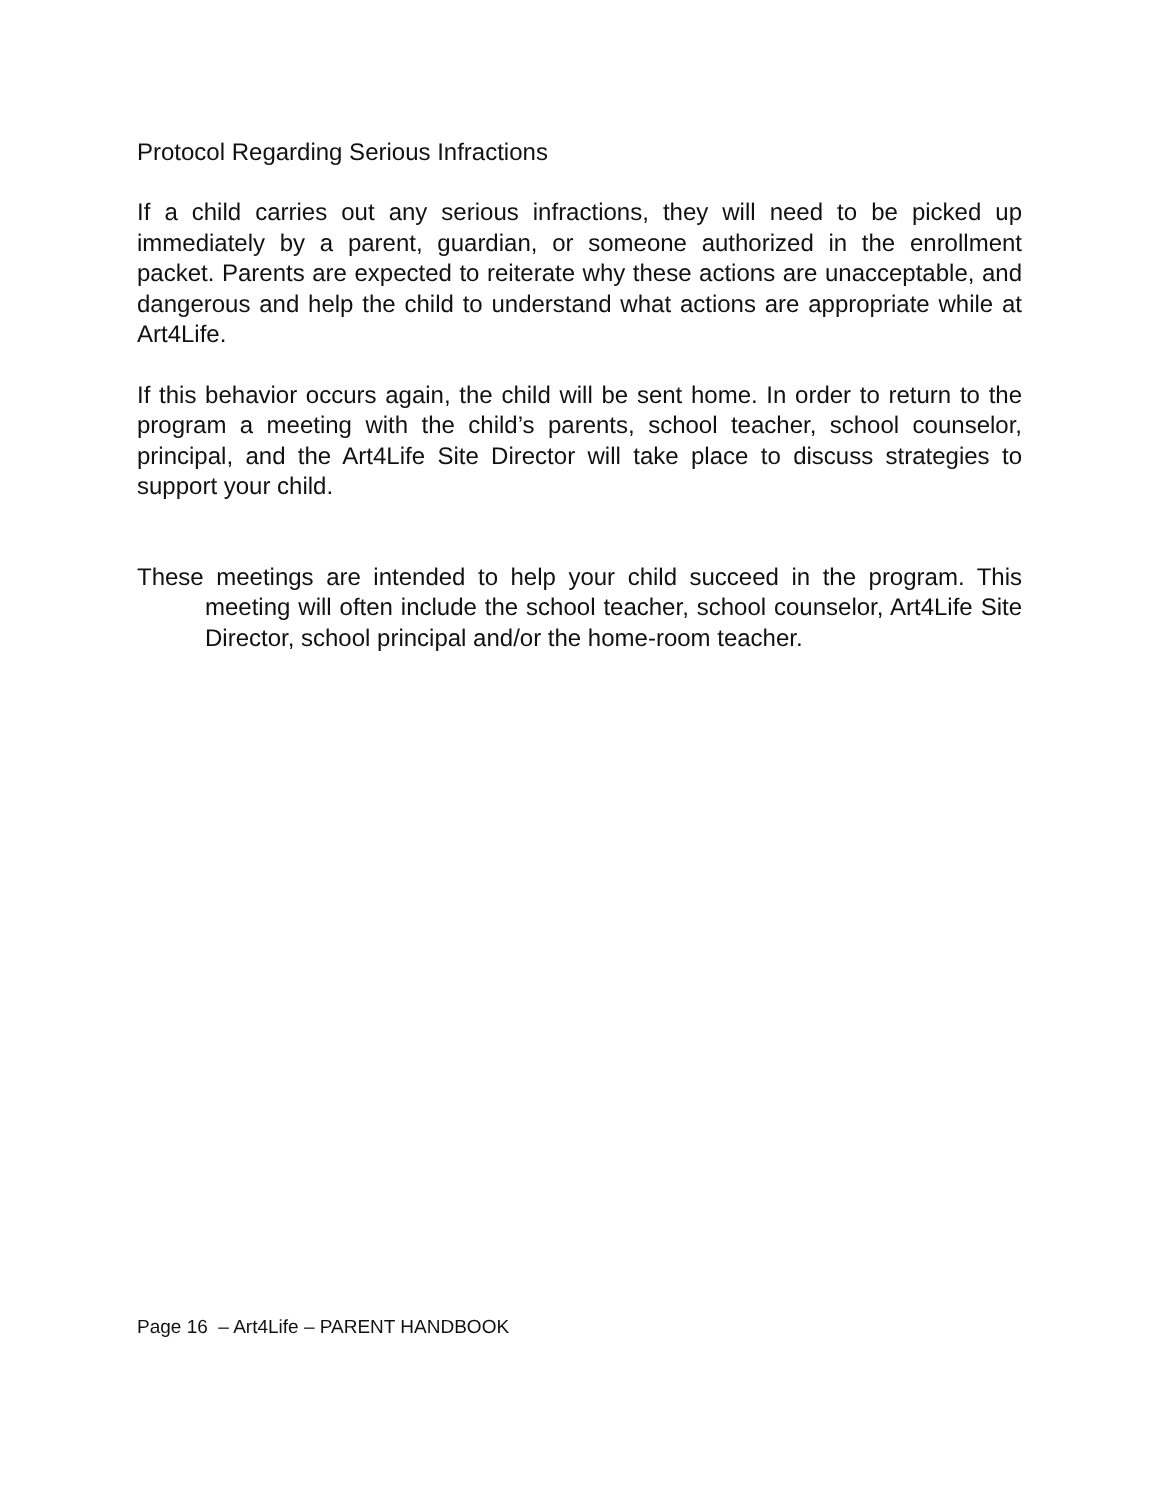Protocol Regarding Serious Infractions
If a child carries out any serious infractions, they will need to be picked up immediately by a parent, guardian, or someone authorized in the enrollment packet. Parents are expected to reiterate why these actions are unacceptable, and dangerous and help the child to understand what actions are appropriate while at Art4Life.
If this behavior occurs again, the child will be sent home. In order to return to the program a meeting with the child’s parents, school teacher, school counselor, principal, and the Art4Life Site Director will take place to discuss strategies to support your child.
These meetings are intended to help your child succeed in the program. This meeting will often include the school teacher, school counselor, Art4Life Site Director, school principal and/or the home-room teacher.
Page 16 – Art4Life – PARENT HANDBOOK